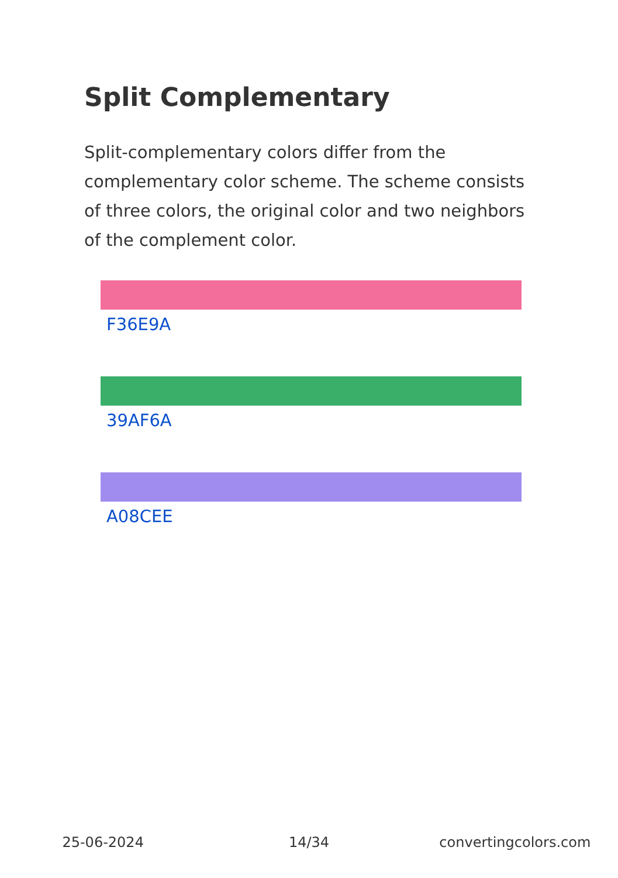Split Complementary
Split-complementary colors differ from the complementary color scheme. The scheme consists of three colors, the original color and two neighbors of the complement color.
F36E9A
39AF6A
A08CEE
25-06-2024 14/34 convertingcolors.com